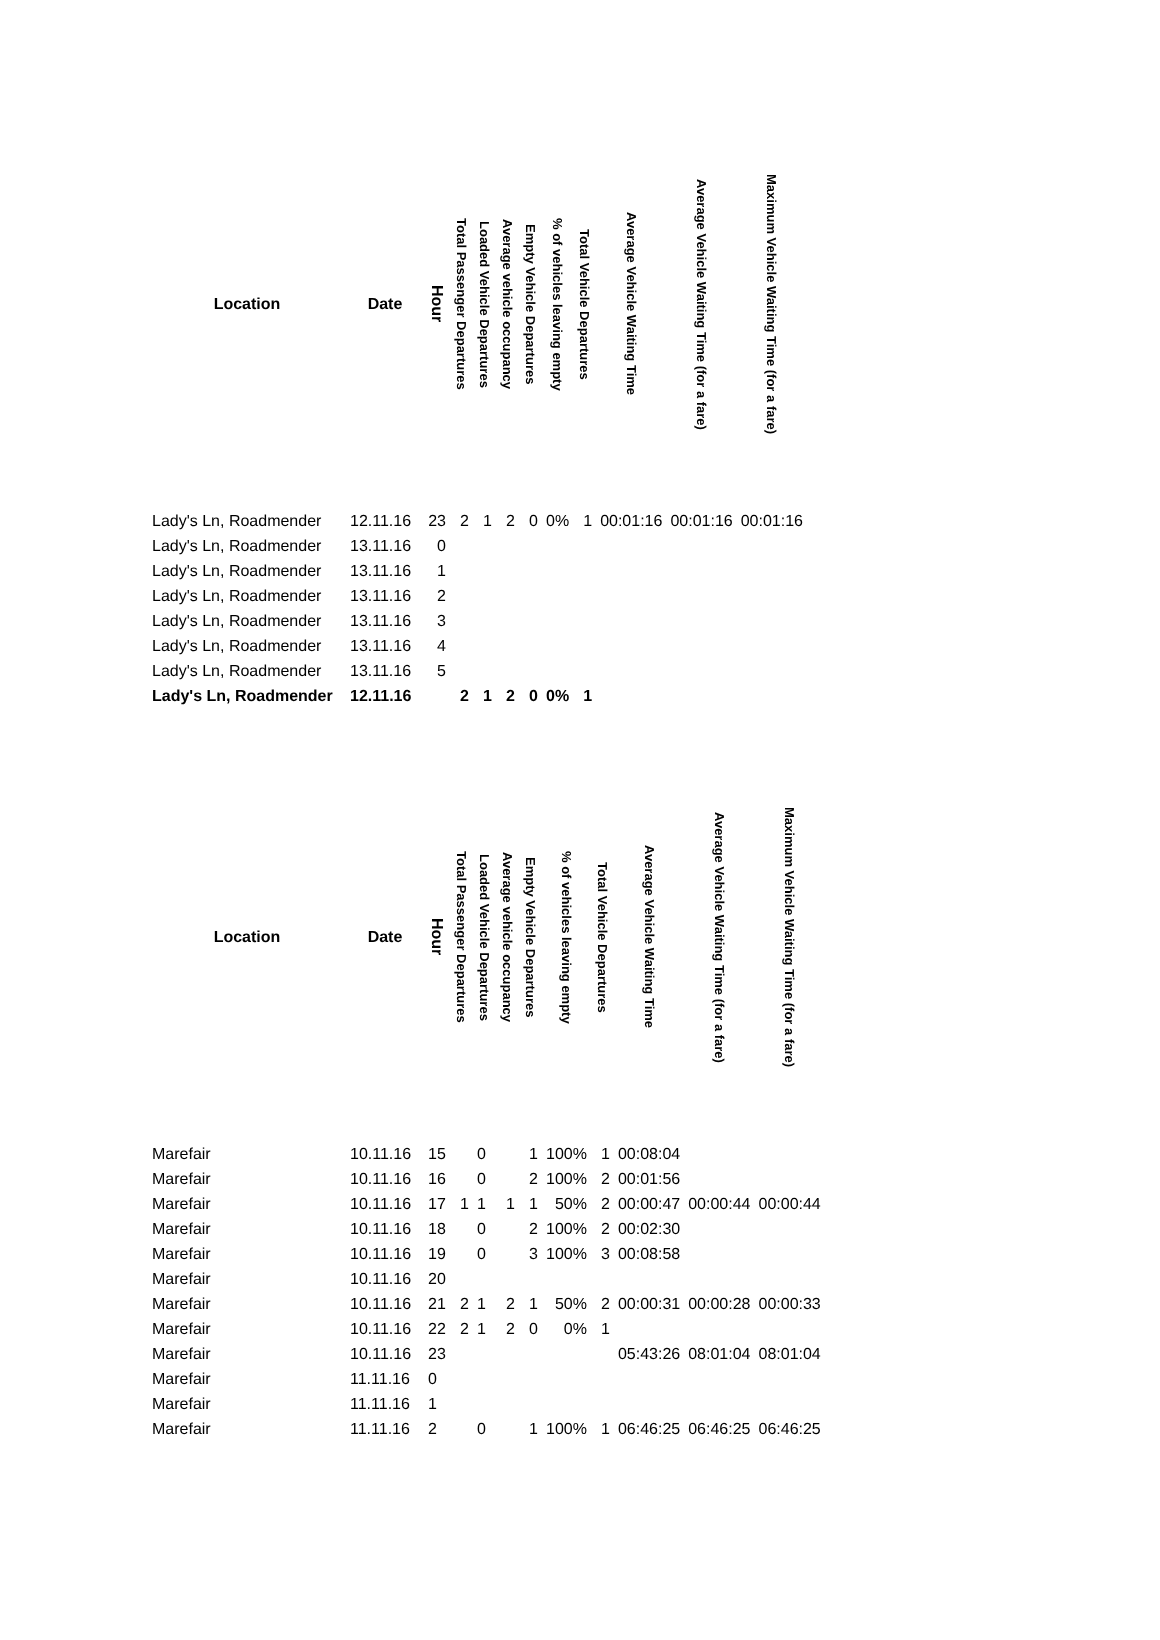| Location | Date | Hour | Total Passenger Departures | Loaded Vehicle Departures | Average vehicle occupancy | Empty Vehicle Departures | % of vehicles leaving empty | Total Vehicle Departures | Average Vehicle Waiting Time | Average Vehicle Waiting Time (for a fare) | Maximum Vehicle Waiting Time (for a fare) |
| --- | --- | --- | --- | --- | --- | --- | --- | --- | --- | --- | --- |
| Lady's Ln, Roadmender | 12.11.16 | 23 | 2 | 1 | 2 | 0 | 0% | 1 | 00:01:16 | 00:01:16 | 00:01:16 |
| Lady's Ln, Roadmender | 13.11.16 | 0 | | | | | | | | | |
| Lady's Ln, Roadmender | 13.11.16 | 1 | | | | | | | | | |
| Lady's Ln, Roadmender | 13.11.16 | 2 | | | | | | | | | |
| Lady's Ln, Roadmender | 13.11.16 | 3 | | | | | | | | | |
| Lady's Ln, Roadmender | 13.11.16 | 4 | | | | | | | | | |
| Lady's Ln, Roadmender | 13.11.16 | 5 | | | | | | | | | |
| Lady's Ln, Roadmender | 12.11.16 | | 2 | 1 | 2 | 0 | 0% | 1 | | | |
| Location | Date | Hour | Total Passenger Departures | Loaded Vehicle Departures | Average vehicle occupancy | Empty Vehicle Departures | % of vehicles leaving empty | Total Vehicle Departures | Average Vehicle Waiting Time | Average Vehicle Waiting Time (for a fare) | Maximum Vehicle Waiting Time (for a fare) |
| --- | --- | --- | --- | --- | --- | --- | --- | --- | --- | --- | --- |
| Marefair | 10.11.16 | 15 | | 0 | | 1 | 100% | 1 | 00:08:04 | | |
| Marefair | 10.11.16 | 16 | | 0 | | 2 | 100% | 2 | 00:01:56 | | |
| Marefair | 10.11.16 | 17 | 1 | 1 | 1 | 1 | 50% | 2 | 00:00:47 | 00:00:44 | 00:00:44 |
| Marefair | 10.11.16 | 18 | | 0 | | 2 | 100% | 2 | 00:02:30 | | |
| Marefair | 10.11.16 | 19 | | 0 | | 3 | 100% | 3 | 00:08:58 | | |
| Marefair | 10.11.16 | 20 | | | | | | | | | |
| Marefair | 10.11.16 | 21 | 2 | 1 | 2 | 1 | 50% | 2 | 00:00:31 | 00:00:28 | 00:00:33 |
| Marefair | 10.11.16 | 22 | 2 | 1 | 2 | 0 | 0% | 1 | | | |
| Marefair | 10.11.16 | 23 | | | | | | | 05:43:26 | 08:01:04 | 08:01:04 |
| Marefair | 11.11.16 | 0 | | | | | | | | | |
| Marefair | 11.11.16 | 1 | | | | | | | | | |
| Marefair | 11.11.16 | 2 | | 0 | | 1 | 100% | 1 | 06:46:25 | 06:46:25 | 06:46:25 |